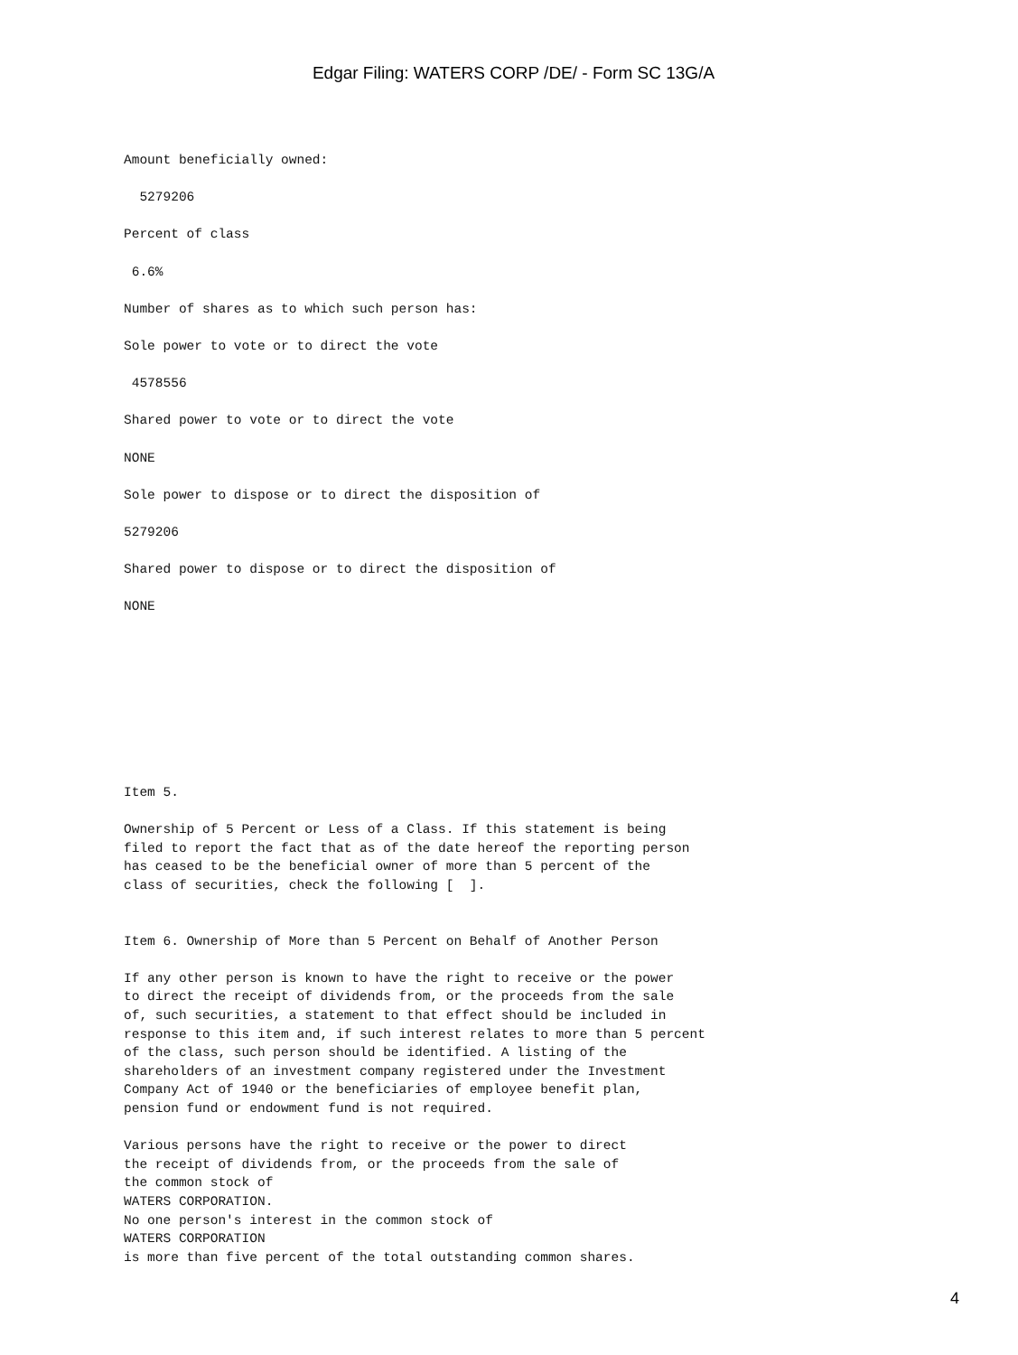Edgar Filing: WATERS CORP /DE/ - Form SC 13G/A
Amount beneficially owned:

  5279206

Percent of class

 6.6%

Number of shares as to which such person has:

Sole power to vote or to direct the vote

 4578556

Shared power to vote or to direct the vote

NONE

Sole power to dispose or to direct the disposition of

5279206

Shared power to dispose or to direct the disposition of

NONE
Item 5.

Ownership of 5 Percent or Less of a Class. If this statement is being
filed to report the fact that as of the date hereof the reporting person
has ceased to be the beneficial owner of more than 5 percent of the
class of securities, check the following [  ].


Item 6. Ownership of More than 5 Percent on Behalf of Another Person

If any other person is known to have the right to receive or the power
to direct the receipt of dividends from, or the proceeds from the sale
of, such securities, a statement to that effect should be included in
response to this item and, if such interest relates to more than 5 percent
of the class, such person should be identified. A listing of the
shareholders of an investment company registered under the Investment
Company Act of 1940 or the beneficiaries of employee benefit plan,
pension fund or endowment fund is not required.

Various persons have the right to receive or the power to direct
the receipt of dividends from, or the proceeds from the sale of
the common stock of
WATERS CORPORATION.
No one person's interest in the common stock of
WATERS CORPORATION
is more than five percent of the total outstanding common shares.
4